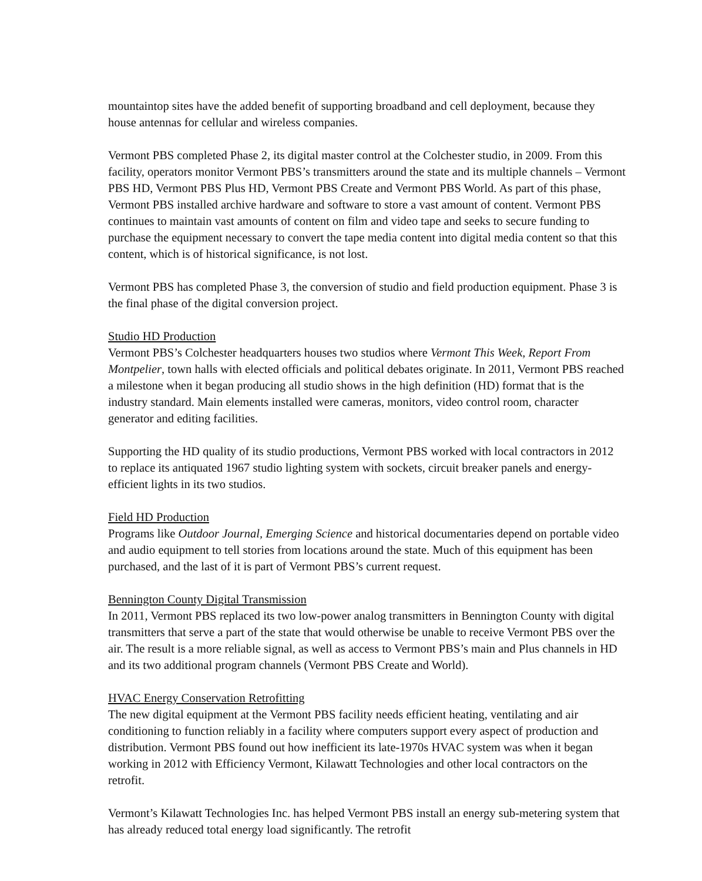mountaintop sites have the added benefit of supporting broadband and cell deployment, because they house antennas for cellular and wireless companies.
Vermont PBS completed Phase 2, its digital master control at the Colchester studio, in 2009. From this facility, operators monitor Vermont PBS’s transmitters around the state and its multiple channels – Vermont PBS HD, Vermont PBS Plus HD, Vermont PBS Create and Vermont PBS World. As part of this phase, Vermont PBS installed archive hardware and software to store a vast amount of content. Vermont PBS continues to maintain vast amounts of content on film and video tape and seeks to secure funding to purchase the equipment necessary to convert the tape media content into digital media content so that this content, which is of historical significance, is not lost.
Vermont PBS has completed Phase 3, the conversion of studio and field production equipment. Phase 3 is the final phase of the digital conversion project.
Studio HD Production
Vermont PBS’s Colchester headquarters houses two studios where Vermont This Week, Report From Montpelier, town halls with elected officials and political debates originate. In 2011, Vermont PBS reached a milestone when it began producing all studio shows in the high definition (HD) format that is the industry standard. Main elements installed were cameras, monitors, video control room, character generator and editing facilities.
Supporting the HD quality of its studio productions, Vermont PBS worked with local contractors in 2012 to replace its antiquated 1967 studio lighting system with sockets, circuit breaker panels and energy-efficient lights in its two studios.
Field HD Production
Programs like Outdoor Journal, Emerging Science and historical documentaries depend on portable video and audio equipment to tell stories from locations around the state. Much of this equipment has been purchased, and the last of it is part of Vermont PBS’s current request.
Bennington County Digital Transmission
In 2011, Vermont PBS replaced its two low-power analog transmitters in Bennington County with digital transmitters that serve a part of the state that would otherwise be unable to receive Vermont PBS over the air. The result is a more reliable signal, as well as access to Vermont PBS’s main and Plus channels in HD and its two additional program channels (Vermont PBS Create and World).
HVAC Energy Conservation Retrofitting
The new digital equipment at the Vermont PBS facility needs efficient heating, ventilating and air conditioning to function reliably in a facility where computers support every aspect of production and distribution. Vermont PBS found out how inefficient its late-1970s HVAC system was when it began working in 2012 with Efficiency Vermont, Kilawatt Technologies and other local contractors on the retrofit.
Vermont’s Kilawatt Technologies Inc. has helped Vermont PBS install an energy sub-metering system that has already reduced total energy load significantly. The retrofit